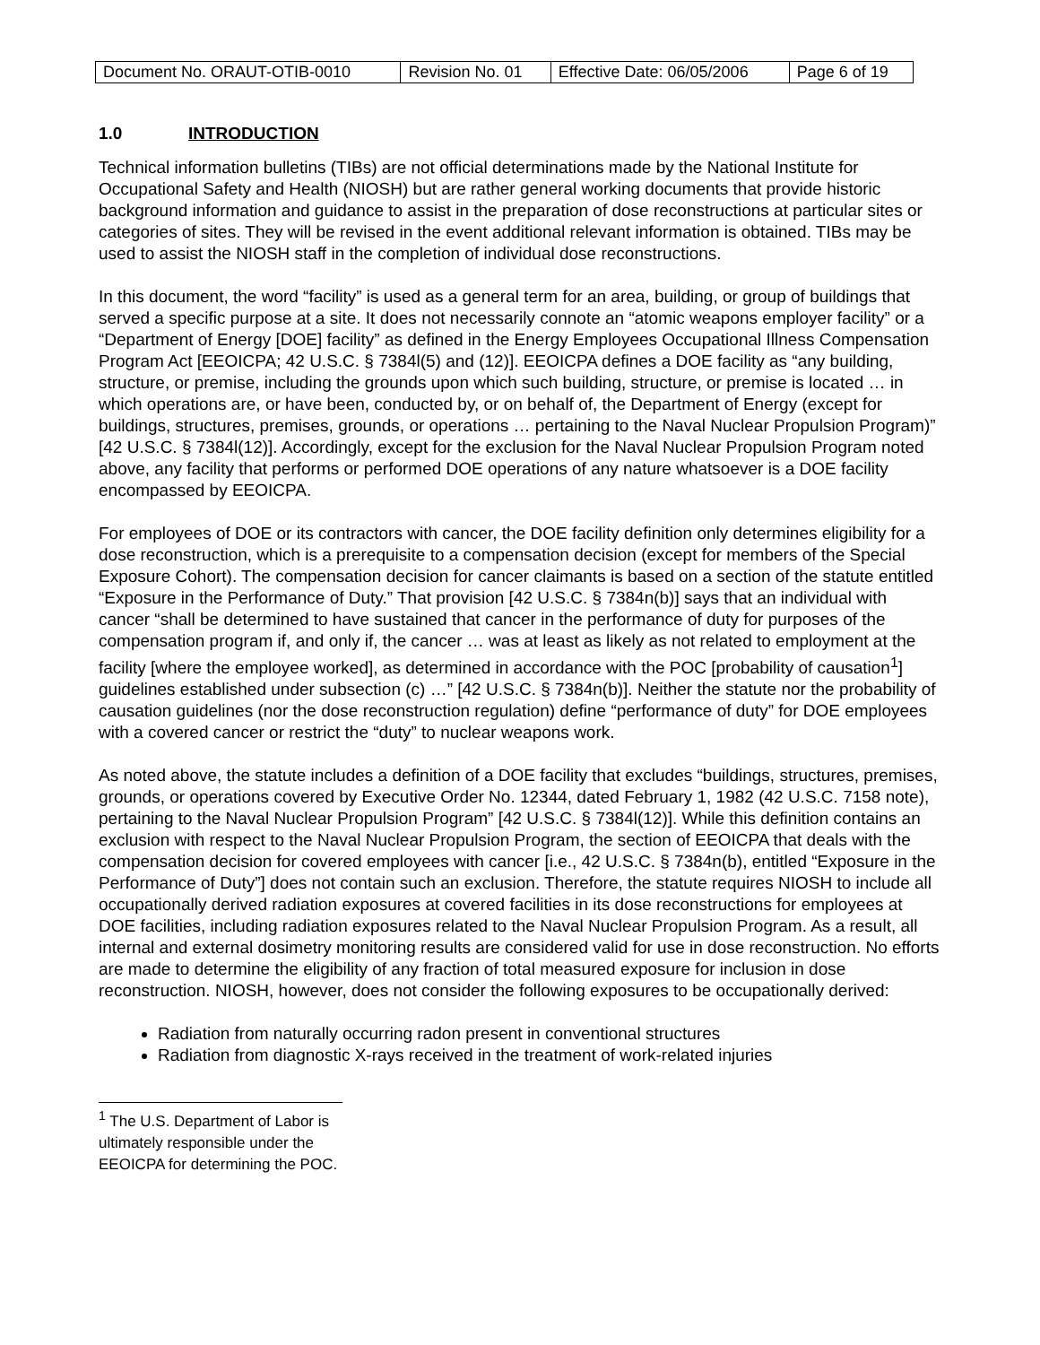| Document No. ORAUT-OTIB-0010 | Revision No. 01 | Effective Date: 06/05/2006 | Page 6 of 19 |
1.0 INTRODUCTION
Technical information bulletins (TIBs) are not official determinations made by the National Institute for Occupational Safety and Health (NIOSH) but are rather general working documents that provide historic background information and guidance to assist in the preparation of dose reconstructions at particular sites or categories of sites. They will be revised in the event additional relevant information is obtained. TIBs may be used to assist the NIOSH staff in the completion of individual dose reconstructions.
In this document, the word “facility” is used as a general term for an area, building, or group of buildings that served a specific purpose at a site. It does not necessarily connote an “atomic weapons employer facility” or a “Department of Energy [DOE] facility” as defined in the Energy Employees Occupational Illness Compensation Program Act [EEOICPA; 42 U.S.C. § 7384l(5) and (12)]. EEOICPA defines a DOE facility as “any building, structure, or premise, including the grounds upon which such building, structure, or premise is located … in which operations are, or have been, conducted by, or on behalf of, the Department of Energy (except for buildings, structures, premises, grounds, or operations … pertaining to the Naval Nuclear Propulsion Program)” [42 U.S.C. § 7384l(12)]. Accordingly, except for the exclusion for the Naval Nuclear Propulsion Program noted above, any facility that performs or performed DOE operations of any nature whatsoever is a DOE facility encompassed by EEOICPA.
For employees of DOE or its contractors with cancer, the DOE facility definition only determines eligibility for a dose reconstruction, which is a prerequisite to a compensation decision (except for members of the Special Exposure Cohort). The compensation decision for cancer claimants is based on a section of the statute entitled “Exposure in the Performance of Duty.” That provision [42 U.S.C. § 7384n(b)] says that an individual with cancer “shall be determined to have sustained that cancer in the performance of duty for purposes of the compensation program if, and only if, the cancer … was at least as likely as not related to employment at the facility [where the employee worked], as determined in accordance with the POC [probability of causation<sup>1</sup>] guidelines established under subsection (c) …” [42 U.S.C. § 7384n(b)]. Neither the statute nor the probability of causation guidelines (nor the dose reconstruction regulation) define “performance of duty” for DOE employees with a covered cancer or restrict the “duty” to nuclear weapons work.
As noted above, the statute includes a definition of a DOE facility that excludes “buildings, structures, premises, grounds, or operations covered by Executive Order No. 12344, dated February 1, 1982 (42 U.S.C. 7158 note), pertaining to the Naval Nuclear Propulsion Program” [42 U.S.C. § 7384l(12)]. While this definition contains an exclusion with respect to the Naval Nuclear Propulsion Program, the section of EEOICPA that deals with the compensation decision for covered employees with cancer [i.e., 42 U.S.C. § 7384n(b), entitled “Exposure in the Performance of Duty”] does not contain such an exclusion. Therefore, the statute requires NIOSH to include all occupationally derived radiation exposures at covered facilities in its dose reconstructions for employees at DOE facilities, including radiation exposures related to the Naval Nuclear Propulsion Program. As a result, all internal and external dosimetry monitoring results are considered valid for use in dose reconstruction. No efforts are made to determine the eligibility of any fraction of total measured exposure for inclusion in dose reconstruction. NIOSH, however, does not consider the following exposures to be occupationally derived:
Radiation from naturally occurring radon present in conventional structures
Radiation from diagnostic X-rays received in the treatment of work-related injuries
<sup>1</sup> The U.S. Department of Labor is ultimately responsible under the EEOICPA for determining the POC.